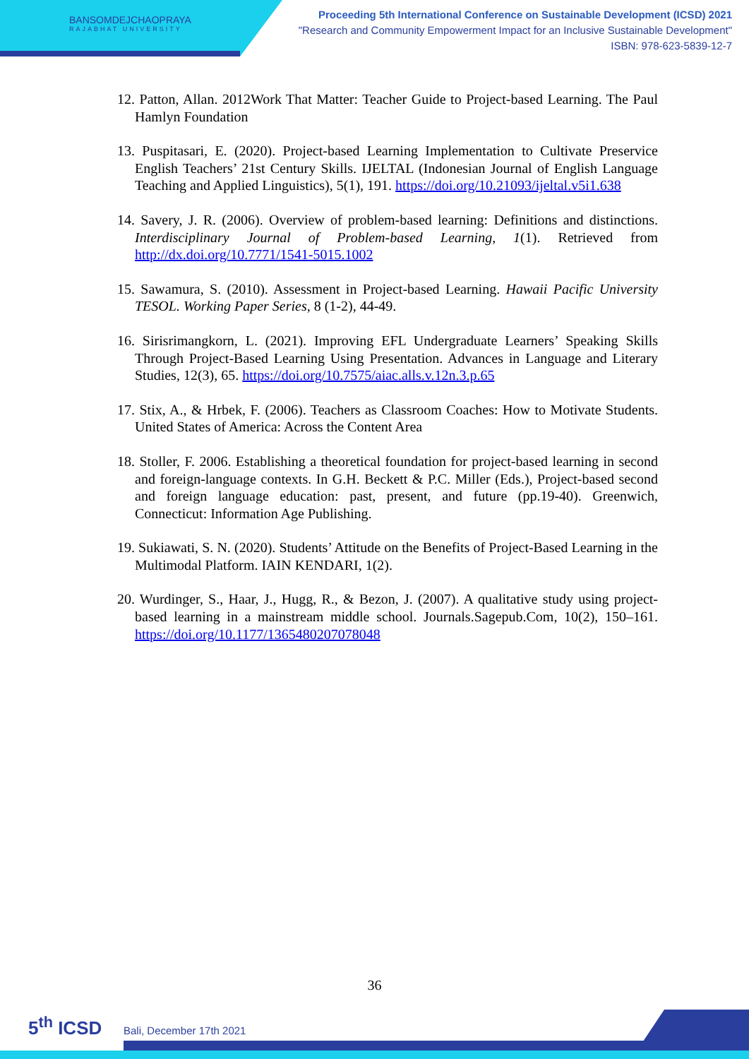BANSOMDEJCHAOPRAYA
RAJABHAT UNIVERSITY
Proceeding 5th International Conference on Sustainable Development (ICSD) 2021
"Research and Community Empowerment Impact for an Inclusive Sustainable Development"
ISBN: 978-623-5839-12-7
12. Patton, Allan. 2012Work That Matter: Teacher Guide to Project-based Learning. The Paul Hamlyn Foundation
13. Puspitasari, E. (2020). Project-based Learning Implementation to Cultivate Preservice English Teachers’ 21st Century Skills. IJELTAL (Indonesian Journal of English Language Teaching and Applied Linguistics), 5(1), 191. https://doi.org/10.21093/ijeltal.v5i1.638
14. Savery, J. R. (2006). Overview of problem-based learning: Definitions and distinctions. Interdisciplinary Journal of Problem-based Learning, 1(1). Retrieved from http://dx.doi.org/10.7771/1541-5015.1002
15. Sawamura, S. (2010). Assessment in Project-based Learning. Hawaii Pacific University TESOL. Working Paper Series, 8 (1-2), 44-49.
16. Sirisrimangkorn, L. (2021). Improving EFL Undergraduate Learners’ Speaking Skills Through Project-Based Learning Using Presentation. Advances in Language and Literary Studies, 12(3), 65. https://doi.org/10.7575/aiac.alls.v.12n.3.p.65
17. Stix, A., & Hrbek, F. (2006). Teachers as Classroom Coaches: How to Motivate Students. United States of America: Across the Content Area
18. Stoller, F. 2006. Establishing a theoretical foundation for project-based learning in second and foreign-language contexts. In G.H. Beckett & P.C. Miller (Eds.), Project-based second and foreign language education: past, present, and future (pp.19-40). Greenwich, Connecticut: Information Age Publishing.
19. Sukiawati, S. N. (2020). Students’ Attitude on the Benefits of Project-Based Learning in the Multimodal Platform. IAIN KENDARI, 1(2).
20. Wurdinger, S., Haar, J., Hugg, R., & Bezon, J. (2007). A qualitative study using project-based learning in a mainstream middle school. Journals.Sagepub.Com, 10(2), 150–161. https://doi.org/10.1177/1365480207078048
36
5<sup>th</sup> ICSD Bali, December 17th 2021